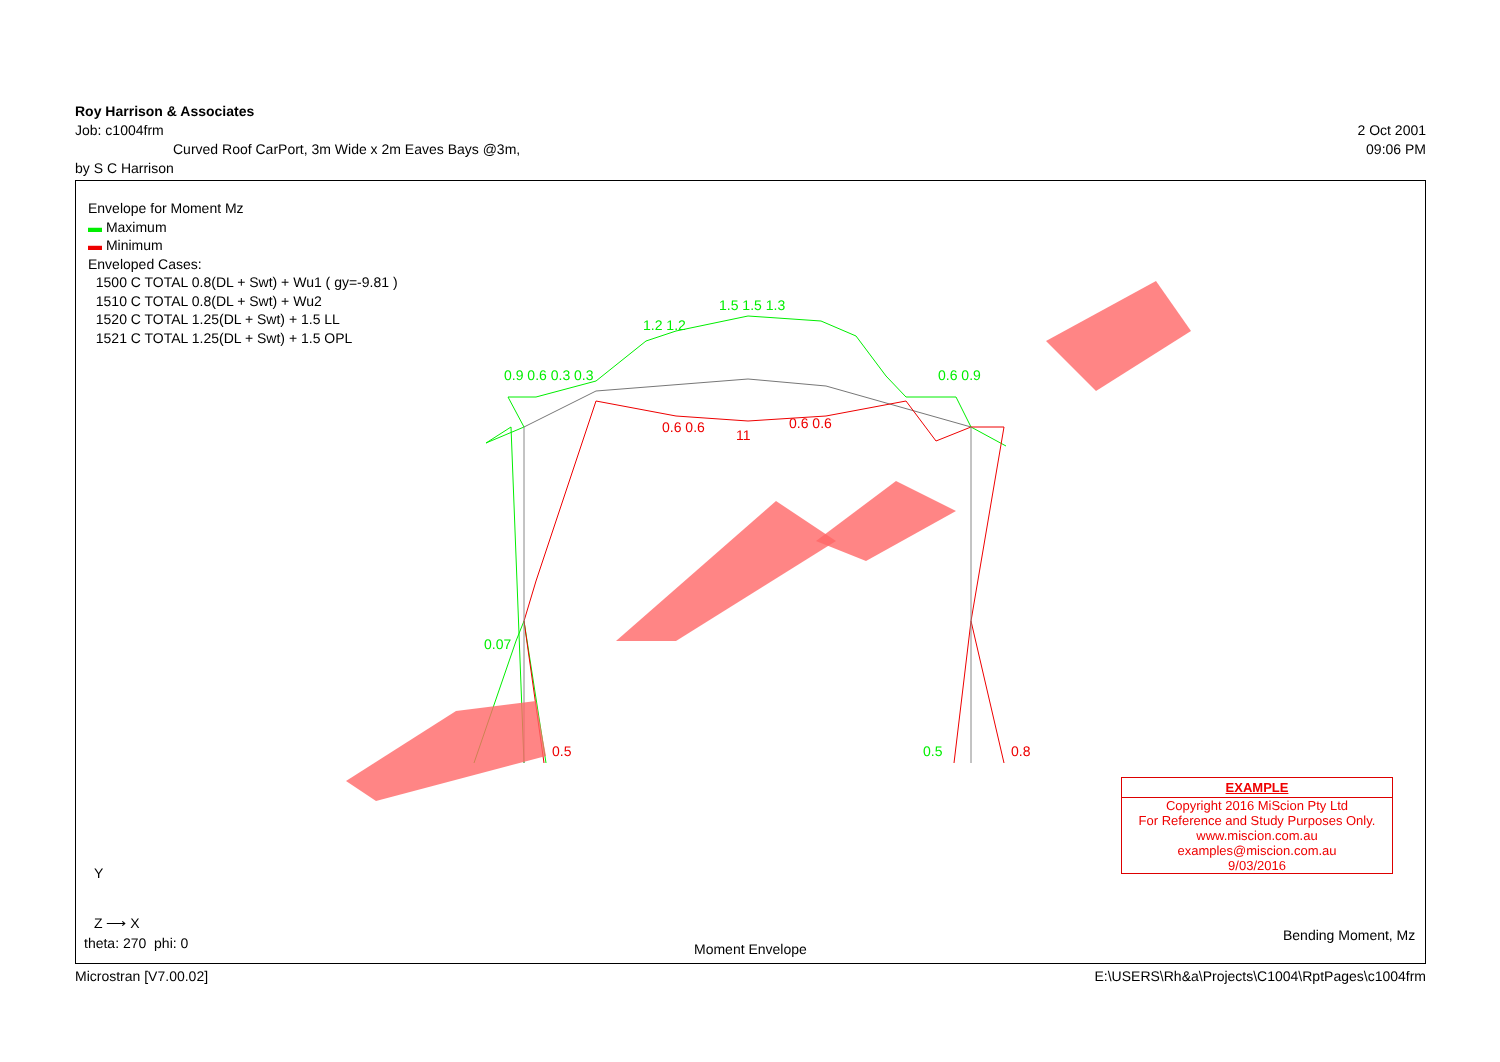Roy Harrison & Associates
Job: c1004frm 2 Oct 2001
Curved Roof CarPort, 3m Wide x 2m Eaves Bays @3m, 09:06 PM
by S C Harrison
Envelope for Moment Mz
▬ Maximum
▬ Minimum
Enveloped Cases:
1500 C TOTAL 0.8(DL + Swt) + Wu1 ( gy=-9.81 )
1510 C TOTAL 0.8(DL + Swt) + Wu2
1520 C TOTAL 1.25(DL + Swt) + 1.5 LL
1521 C TOTAL 1.25(DL + Swt) + 1.5 OPL
1.5 1.5 1.3
1.2 1.2
0.9 0.6 0.3 0.3 0.6 0.9
11 0.6 0.6 0.6 0.6
0.07
0.5 0.5 0.8
EXAMPLE
Copyright 2016 MiScion Pty Ltd
For Reference and Study Purposes Only.
www.miscion.com.au
examples@miscion.com.au
9/03/2016
Y
Z ⟶ X
theta: 270 phi: 0 Moment Envelope
Bending Moment, Mz
Microstran [V7.00.02] E:\USERS\Rh&a\Projects\C1004\RptPages\c1004frm